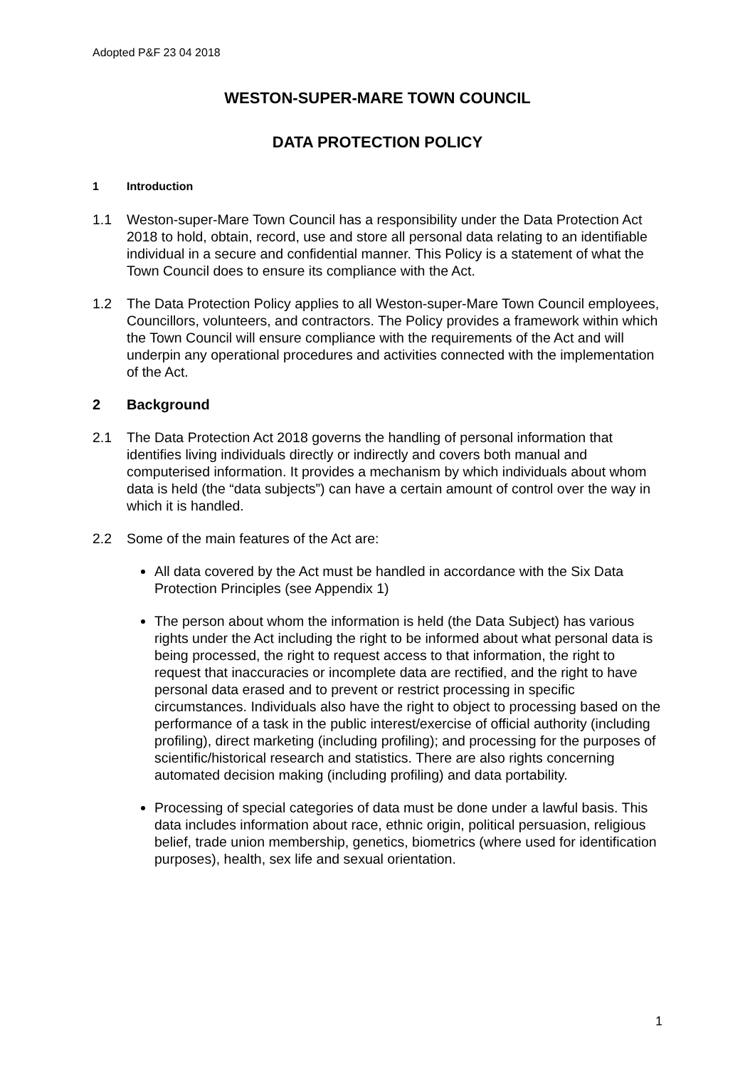Adopted P&F 23 04 2018
WESTON-SUPER-MARE TOWN COUNCIL
DATA PROTECTION POLICY
1 Introduction
1.1 Weston-super-Mare Town Council has a responsibility under the Data Protection Act 2018 to hold, obtain, record, use and store all personal data relating to an identifiable individual in a secure and confidential manner. This Policy is a statement of what the Town Council does to ensure its compliance with the Act.
1.2 The Data Protection Policy applies to all Weston-super-Mare Town Council employees, Councillors, volunteers, and contractors. The Policy provides a framework within which the Town Council will ensure compliance with the requirements of the Act and will underpin any operational procedures and activities connected with the implementation of the Act.
2 Background
2.1 The Data Protection Act 2018 governs the handling of personal information that identifies living individuals directly or indirectly and covers both manual and computerised information. It provides a mechanism by which individuals about whom data is held (the “data subjects”) can have a certain amount of control over the way in which it is handled.
2.2 Some of the main features of the Act are:
All data covered by the Act must be handled in accordance with the Six Data Protection Principles (see Appendix 1)
The person about whom the information is held (the Data Subject) has various rights under the Act including the right to be informed about what personal data is being processed, the right to request access to that information, the right to request that inaccuracies or incomplete data are rectified, and the right to have personal data erased and to prevent or restrict processing in specific circumstances. Individuals also have the right to object to processing based on the performance of a task in the public interest/exercise of official authority (including profiling), direct marketing (including profiling); and processing for the purposes of scientific/historical research and statistics. There are also rights concerning automated decision making (including profiling) and data portability.
Processing of special categories of data must be done under a lawful basis. This data includes information about race, ethnic origin, political persuasion, religious belief, trade union membership, genetics, biometrics (where used for identification purposes), health, sex life and sexual orientation.
1